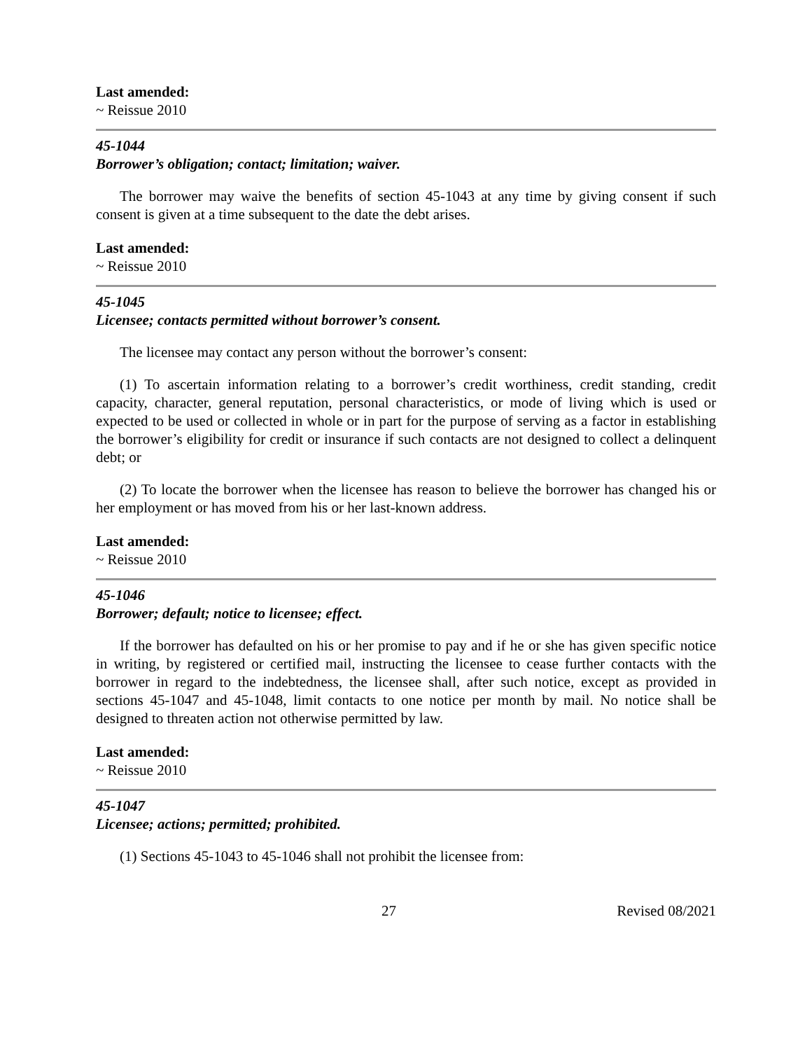Last amended:
~ Reissue 2010
45-1044
Borrower’s obligation; contact; limitation; waiver.
The borrower may waive the benefits of section 45-1043 at any time by giving consent if such consent is given at a time subsequent to the date the debt arises.
Last amended:
~ Reissue 2010
45-1045
Licensee; contacts permitted without borrower’s consent.
The licensee may contact any person without the borrower’s consent:
(1) To ascertain information relating to a borrower’s credit worthiness, credit standing, credit capacity, character, general reputation, personal characteristics, or mode of living which is used or expected to be used or collected in whole or in part for the purpose of serving as a factor in establishing the borrower’s eligibility for credit or insurance if such contacts are not designed to collect a delinquent debt; or
(2) To locate the borrower when the licensee has reason to believe the borrower has changed his or her employment or has moved from his or her last-known address.
Last amended:
~ Reissue 2010
45-1046
Borrower; default; notice to licensee; effect.
If the borrower has defaulted on his or her promise to pay and if he or she has given specific notice in writing, by registered or certified mail, instructing the licensee to cease further contacts with the borrower in regard to the indebtedness, the licensee shall, after such notice, except as provided in sections 45-1047 and 45-1048, limit contacts to one notice per month by mail. No notice shall be designed to threaten action not otherwise permitted by law.
Last amended:
~ Reissue 2010
45-1047
Licensee; actions; permitted; prohibited.
(1) Sections 45-1043 to 45-1046 shall not prohibit the licensee from:
27 Revised 08/2021